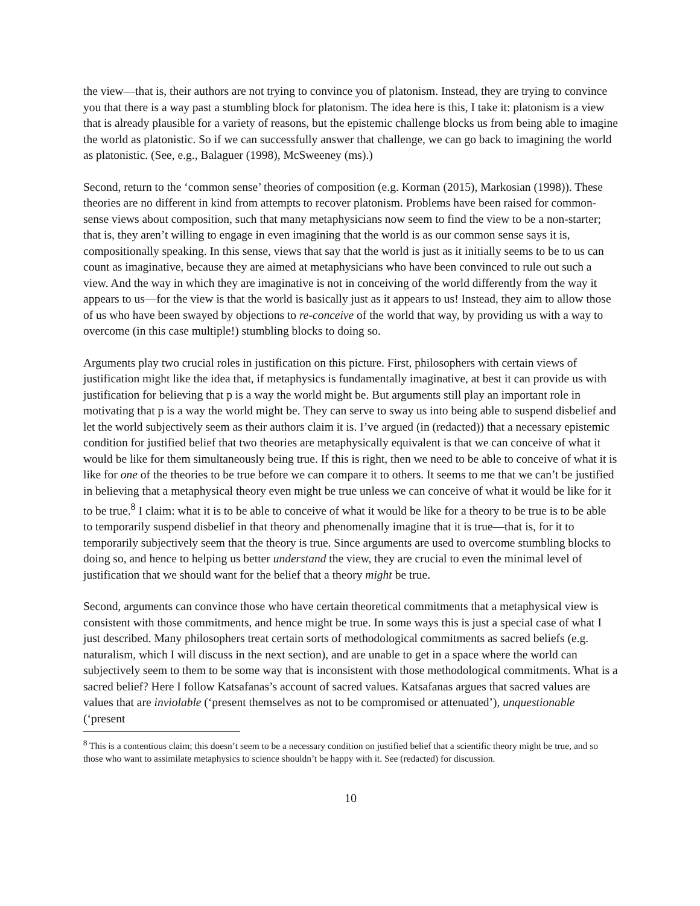the view—that is, their authors are not trying to convince you of platonism. Instead, they are trying to convince you that there is a way past a stumbling block for platonism. The idea here is this, I take it: platonism is a view that is already plausible for a variety of reasons, but the epistemic challenge blocks us from being able to imagine the world as platonistic. So if we can successfully answer that challenge, we can go back to imagining the world as platonistic. (See, e.g., Balaguer (1998), McSweeney (ms).)
Second, return to the ‘common sense’ theories of composition (e.g. Korman (2015), Markosian (1998)). These theories are no different in kind from attempts to recover platonism. Problems have been raised for common-sense views about composition, such that many metaphysicians now seem to find the view to be a non-starter; that is, they aren’t willing to engage in even imagining that the world is as our common sense says it is, compositionally speaking. In this sense, views that say that the world is just as it initially seems to be to us can count as imaginative, because they are aimed at metaphysicians who have been convinced to rule out such a view. And the way in which they are imaginative is not in conceiving of the world differently from the way it appears to us—for the view is that the world is basically just as it appears to us! Instead, they aim to allow those of us who have been swayed by objections to re-conceive of the world that way, by providing us with a way to overcome (in this case multiple!) stumbling blocks to doing so.
Arguments play two crucial roles in justification on this picture. First, philosophers with certain views of justification might like the idea that, if metaphysics is fundamentally imaginative, at best it can provide us with justification for believing that p is a way the world might be. But arguments still play an important role in motivating that p is a way the world might be. They can serve to sway us into being able to suspend disbelief and let the world subjectively seem as their authors claim it is. I’ve argued (in (redacted)) that a necessary epistemic condition for justified belief that two theories are metaphysically equivalent is that we can conceive of what it would be like for them simultaneously being true. If this is right, then we need to be able to conceive of what it is like for one of the theories to be true before we can compare it to others. It seems to me that we can’t be justified in believing that a metaphysical theory even might be true unless we can conceive of what it would be like for it to be true.<sup>8</sup> I claim: what it is to be able to conceive of what it would be like for a theory to be true is to be able to temporarily suspend disbelief in that theory and phenomenally imagine that it is true—that is, for it to temporarily subjectively seem that the theory is true. Since arguments are used to overcome stumbling blocks to doing so, and hence to helping us better understand the view, they are crucial to even the minimal level of justification that we should want for the belief that a theory might be true.
Second, arguments can convince those who have certain theoretical commitments that a metaphysical view is consistent with those commitments, and hence might be true. In some ways this is just a special case of what I just described. Many philosophers treat certain sorts of methodological commitments as sacred beliefs (e.g. naturalism, which I will discuss in the next section), and are unable to get in a space where the world can subjectively seem to them to be some way that is inconsistent with those methodological commitments. What is a sacred belief? Here I follow Katsafanas’s account of sacred values. Katsafanas argues that sacred values are values that are inviolable (‘present themselves as not to be compromised or attenuated’), unquestionable (‘present
<sup>8</sup> This is a contentious claim; this doesn’t seem to be a necessary condition on justified belief that a scientific theory might be true, and so those who want to assimilate metaphysics to science shouldn’t be happy with it. See (redacted) for discussion.
10